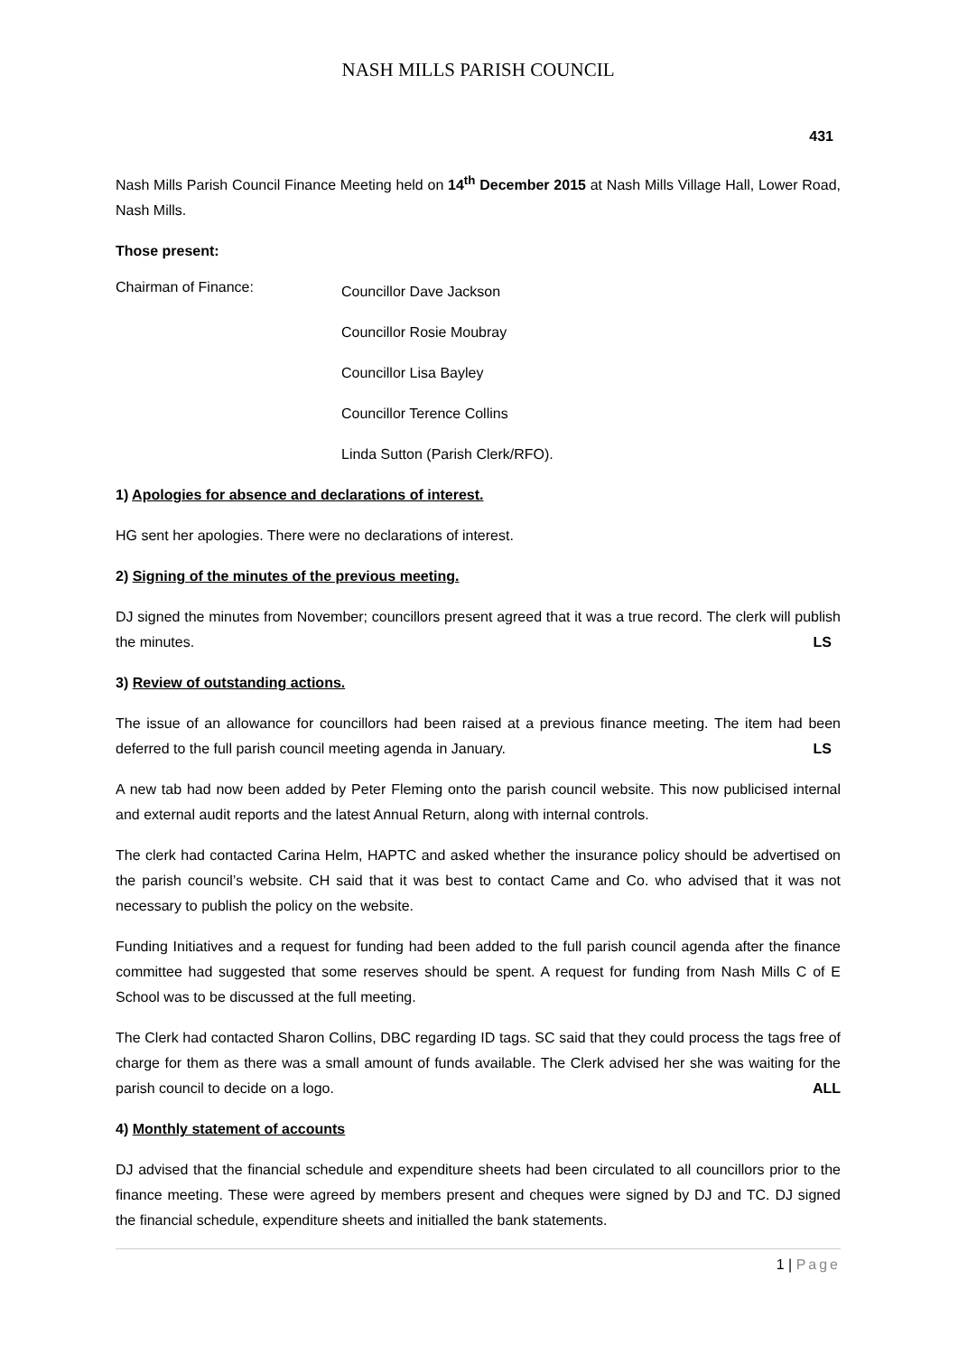NASH MILLS PARISH COUNCIL
431
Nash Mills Parish Council Finance Meeting held on 14<sup>th</sup> December 2015 at Nash Mills Village Hall, Lower Road, Nash Mills.
Those present:
Chairman of Finance:
Councillor Dave Jackson
Councillor Rosie Moubray
Councillor Lisa Bayley
Councillor Terence Collins
Linda Sutton (Parish Clerk/RFO).
1) Apologies for absence and declarations of interest.
HG sent her apologies. There were no declarations of interest.
2) Signing of the minutes of the previous meeting.
DJ signed the minutes from November; councillors present agreed that it was a true record. The clerk will publish the minutes. LS
3) Review of outstanding actions.
The issue of an allowance for councillors had been raised at a previous finance meeting. The item had been deferred to the full parish council meeting agenda in January. LS
A new tab had now been added by Peter Fleming onto the parish council website. This now publicised internal and external audit reports and the latest Annual Return, along with internal controls.
The clerk had contacted Carina Helm, HAPTC and asked whether the insurance policy should be advertised on the parish council’s website. CH said that it was best to contact Came and Co. who advised that it was not necessary to publish the policy on the website.
Funding Initiatives and a request for funding had been added to the full parish council agenda after the finance committee had suggested that some reserves should be spent. A request for funding from Nash Mills C of E School was to be discussed at the full meeting.
The Clerk had contacted Sharon Collins, DBC regarding ID tags. SC said that they could process the tags free of charge for them as there was a small amount of funds available. The Clerk advised her she was waiting for the parish council to decide on a logo. ALL
4) Monthly statement of accounts
DJ advised that the financial schedule and expenditure sheets had been circulated to all councillors prior to the finance meeting. These were agreed by members present and cheques were signed by DJ and TC. DJ signed the financial schedule, expenditure sheets and initialled the bank statements.
1 | Page